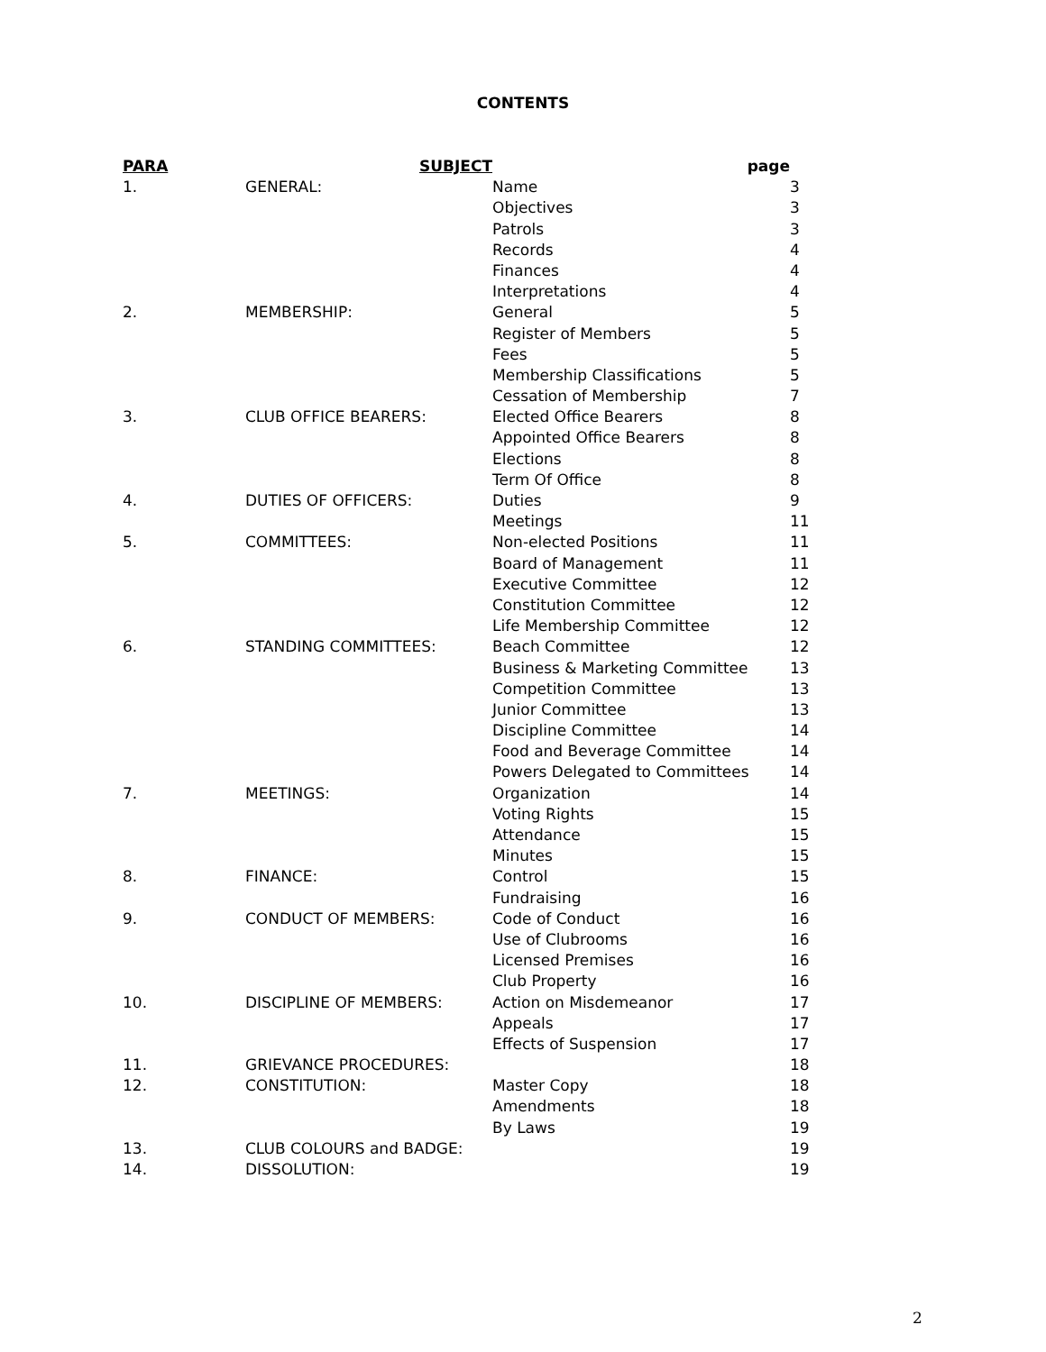CONTENTS
| PARA | SUBJECT | page | |
| --- | --- | --- | --- |
| 1. | GENERAL: | Name | 3 |
| | | Objectives | 3 |
| | | Patrols | 3 |
| | | Records | 4 |
| | | Finances | 4 |
| | | Interpretations | 4 |
| 2. | MEMBERSHIP: | General | 5 |
| | | Register of Members | 5 |
| | | Fees | 5 |
| | | Membership Classifications | 5 |
| | | Cessation of Membership | 7 |
| 3. | CLUB OFFICE BEARERS: | Elected Office Bearers | 8 |
| | | Appointed Office Bearers | 8 |
| | | Elections | 8 |
| | | Term Of Office | 8 |
| 4. | DUTIES OF OFFICERS: | Duties | 9 |
| | | Meetings | 11 |
| 5. | COMMITTEES: | Non-elected Positions | 11 |
| | | Board of Management | 11 |
| | | Executive Committee | 12 |
| | | Constitution Committee | 12 |
| | | Life Membership Committee | 12 |
| 6. | STANDING COMMITTEES: | Beach Committee | 12 |
| | | Business & Marketing Committee | 13 |
| | | Competition Committee | 13 |
| | | Junior Committee | 13 |
| | | Discipline Committee | 14 |
| | | Food and Beverage Committee | 14 |
| | | Powers Delegated to Committees | 14 |
| 7. | MEETINGS: | Organization | 14 |
| | | Voting Rights | 15 |
| | | Attendance | 15 |
| | | Minutes | 15 |
| 8. | FINANCE: | Control | 15 |
| | | Fundraising | 16 |
| 9. | CONDUCT OF MEMBERS: | Code of Conduct | 16 |
| | | Use of Clubrooms | 16 |
| | | Licensed Premises | 16 |
| | | Club Property | 16 |
| 10. | DISCIPLINE OF MEMBERS: | Action on Misdemeanor | 17 |
| | | Appeals | 17 |
| | | Effects of Suspension | 17 |
| 11. | GRIEVANCE PROCEDURES: | | 18 |
| 12. | CONSTITUTION: | Master Copy | 18 |
| | | Amendments | 18 |
| | | By Laws | 19 |
| 13. | CLUB COLOURS and BADGE: | | 19 |
| 14. | DISSOLUTION: | | 19 |
2